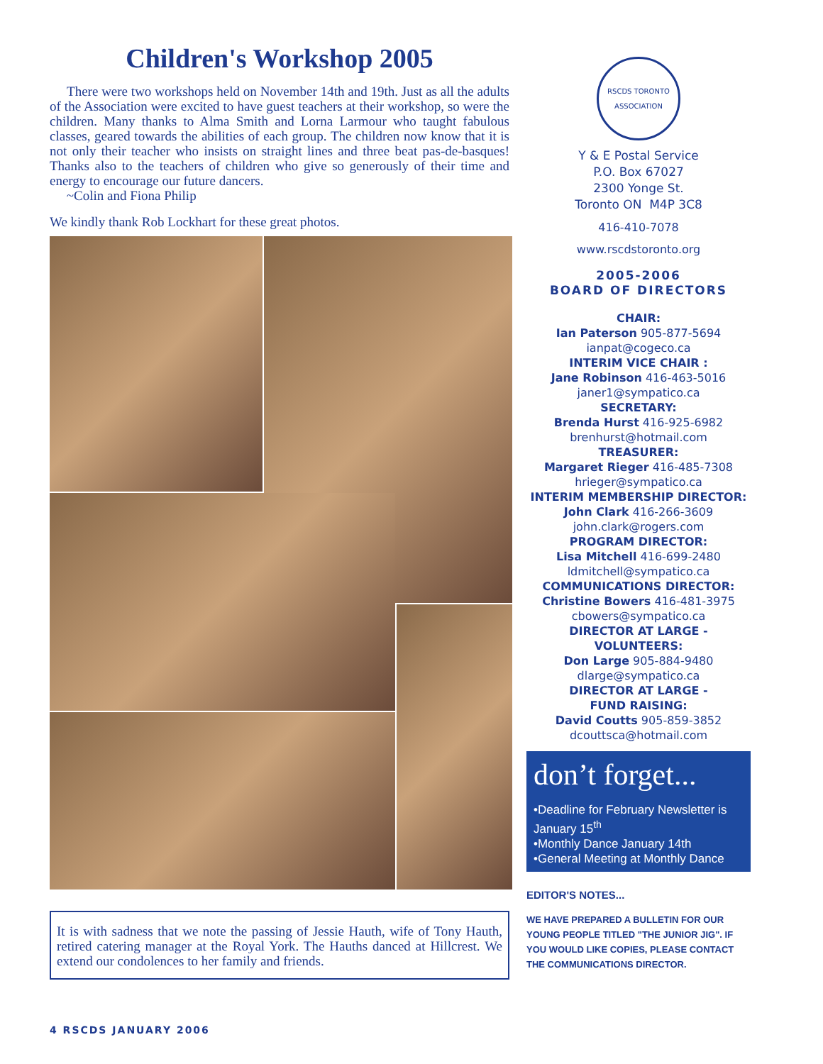Children's Workshop 2005
There were two workshops held on November 14th and 19th. Just as all the adults of the Association were excited to have guest teachers at their workshop, so were the children. Many thanks to Alma Smith and Lorna Larmour who taught fabulous classes, geared towards the abilities of each group. The children now know that it is not only their teacher who insists on straight lines and three beat pas-de-basques! Thanks also to the teachers of children who give so generously of their time and energy to encourage our future dancers.
~Colin and Fiona Philip
We kindly thank Rob Lockhart for these great photos.
It is with sadness that we note the passing of Jessie Hauth, wife of Tony Hauth, retired catering manager at the Royal York. The Hauths danced at Hillcrest. We extend our condolences to her family and friends.
RSCDS TORONTO ASSOCIATION
Y & E Postal Service
P.O. Box 67027
2300 Yonge St.
Toronto ON M4P 3C8
416-410-7078
www.rscdstoronto.org
2005-2006
BOARD OF DIRECTORS
CHAIR:
Ian Paterson 905-877-5694
ianpat@cogeco.ca
INTERIM VICE CHAIR :
Jane Robinson 416-463-5016
janer1@sympatico.ca
SECRETARY:
Brenda Hurst 416-925-6982
brenhurst@hotmail.com
TREASURER:
Margaret Rieger 416-485-7308
hrieger@sympatico.ca
INTERIM MEMBERSHIP DIRECTOR:
John Clark 416-266-3609
john.clark@rogers.com
PROGRAM DIRECTOR:
Lisa Mitchell 416-699-2480
ldmitchell@sympatico.ca
COMMUNICATIONS DIRECTOR:
Christine Bowers 416-481-3975
cbowers@sympatico.ca
DIRECTOR AT LARGE -
VOLUNTEERS:
Don Large 905-884-9480
dlarge@sympatico.ca
DIRECTOR AT LARGE -
FUND RAISING:
David Coutts 905-859-3852
dcouttsca@hotmail.com
don’t forget...
•Deadline for February Newsletter is January 15<sup>th</sup>
•Monthly Dance January 14th
•General Meeting at Monthly Dance
EDITOR'S NOTES...
WE HAVE PREPARED A BULLETIN FOR OUR YOUNG PEOPLE TITLED "THE JUNIOR JIG". IF YOU WOULD LIKE COPIES, PLEASE CONTACT THE COMMUNICATIONS DIRECTOR.
4 RSCDS JANUARY 2006